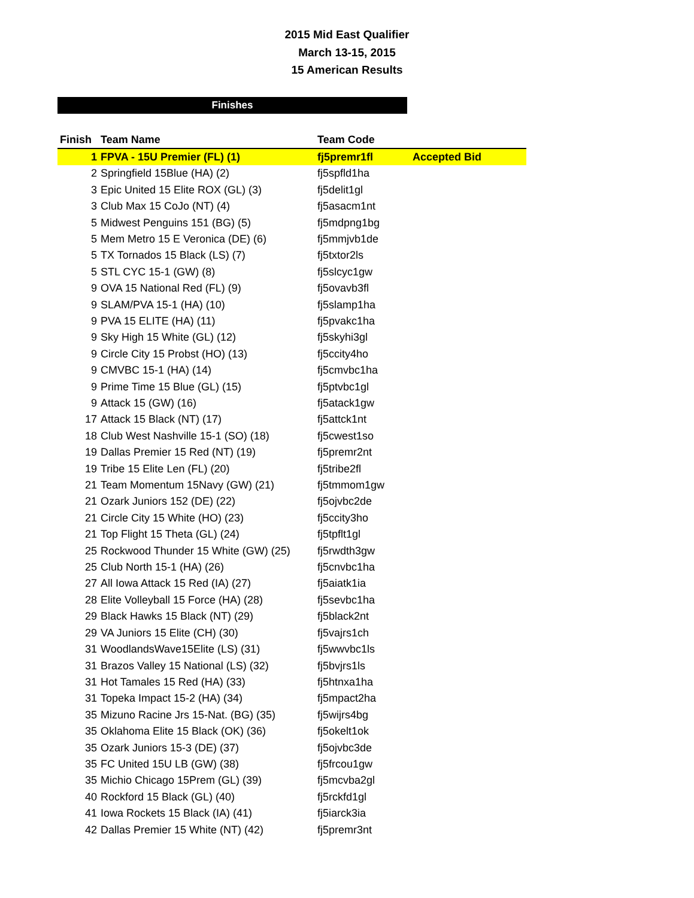2015 Mid East Qualifier
March 13-15, 2015
15 American Results
Finishes
| Finish | Team Name | Team Code | |
| --- | --- | --- | --- |
| 1 | FPVA - 15U Premier (FL) (1) | fj5premr1fl | Accepted Bid |
| 2 | Springfield 15Blue (HA) (2) | fj5spfld1ha | |
| 3 | Epic United 15 Elite ROX (GL) (3) | fj5delit1gl | |
| 3 | Club Max 15 CoJo (NT) (4) | fj5asacm1nt | |
| 5 | Midwest Penguins 151 (BG) (5) | fj5mdpng1bg | |
| 5 | Mem Metro 15 E Veronica (DE) (6) | fj5mmjvb1de | |
| 5 | TX Tornados 15 Black (LS) (7) | fj5txtor2ls | |
| 5 | STL CYC 15-1 (GW) (8) | fj5slcyc1gw | |
| 9 | OVA 15 National Red (FL) (9) | fj5ovavb3fl | |
| 9 | SLAM/PVA 15-1 (HA) (10) | fj5slamp1ha | |
| 9 | PVA 15 ELITE (HA) (11) | fj5pvakc1ha | |
| 9 | Sky High 15 White (GL) (12) | fj5skyhi3gl | |
| 9 | Circle City 15 Probst (HO) (13) | fj5ccity4ho | |
| 9 | CMVBC 15-1 (HA) (14) | fj5cmvbc1ha | |
| 9 | Prime Time 15 Blue (GL) (15) | fj5ptvbc1gl | |
| 9 | Attack 15 (GW) (16) | fj5atack1gw | |
| 17 | Attack 15 Black (NT) (17) | fj5attck1nt | |
| 18 | Club West Nashville 15-1 (SO) (18) | fj5cwest1so | |
| 19 | Dallas Premier 15 Red (NT) (19) | fj5premr2nt | |
| 19 | Tribe 15 Elite Len (FL) (20) | fj5tribe2fl | |
| 21 | Team Momentum 15Navy (GW) (21) | fj5tmmom1gw | |
| 21 | Ozark Juniors 152 (DE) (22) | fj5ojvbc2de | |
| 21 | Circle City 15 White (HO) (23) | fj5ccity3ho | |
| 21 | Top Flight 15 Theta (GL) (24) | fj5tpflt1gl | |
| 25 | Rockwood Thunder 15 White (GW) (25) | fj5rwdth3gw | |
| 25 | Club North 15-1 (HA) (26) | fj5cnvbc1ha | |
| 27 | All Iowa Attack 15 Red (IA) (27) | fj5aiatk1ia | |
| 28 | Elite Volleyball 15 Force (HA) (28) | fj5sevbc1ha | |
| 29 | Black Hawks 15 Black (NT) (29) | fj5black2nt | |
| 29 | VA Juniors 15 Elite (CH) (30) | fj5vajrs1ch | |
| 31 | WoodlandsWave15Elite (LS) (31) | fj5wwvbc1ls | |
| 31 | Brazos Valley 15 National (LS) (32) | fj5bvjrs1ls | |
| 31 | Hot Tamales 15 Red (HA) (33) | fj5htnxa1ha | |
| 31 | Topeka Impact 15-2 (HA) (34) | fj5mpact2ha | |
| 35 | Mizuno Racine Jrs 15-Nat. (BG) (35) | fj5wijrs4bg | |
| 35 | Oklahoma Elite 15 Black (OK) (36) | fj5okelt1ok | |
| 35 | Ozark Juniors 15-3 (DE) (37) | fj5ojvbc3de | |
| 35 | FC United 15U LB (GW) (38) | fj5frcou1gw | |
| 35 | Michio Chicago 15Prem (GL) (39) | fj5mcvba2gl | |
| 40 | Rockford 15 Black (GL) (40) | fj5rckfd1gl | |
| 41 | Iowa Rockets 15 Black (IA) (41) | fj5iarck3ia | |
| 42 | Dallas Premier 15 White (NT) (42) | fj5premr3nt | |